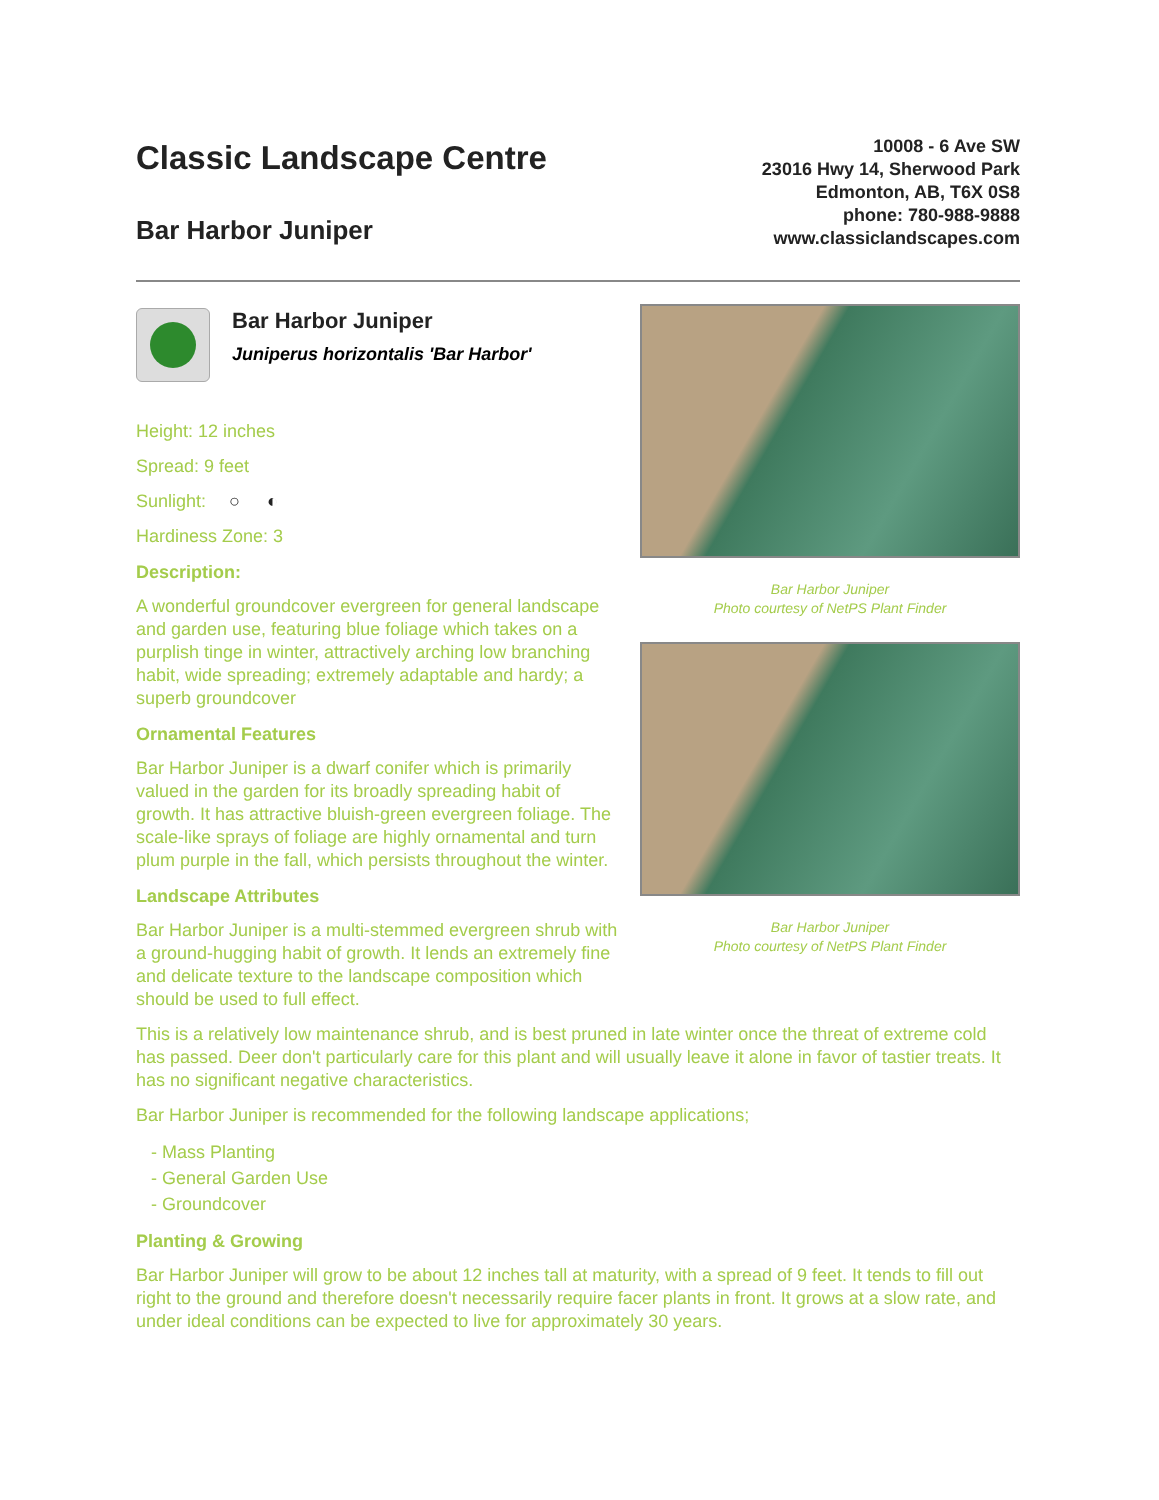Classic Landscape Centre
Bar Harbor Juniper
10008 - 6 Ave SW
23016 Hwy 14, Sherwood Park
Edmonton, AB, T6X 0S8
phone: 780-988-9888
www.classiclandscapes.com
Bar Harbor Juniper
Juniperus horizontalis 'Bar Harbor'
Height: 12 inches
Spread: 9 feet
Sunlight: ○ ◐
Hardiness Zone: 3
Description:
A wonderful groundcover evergreen for general landscape and garden use, featuring blue foliage which takes on a purplish tinge in winter, attractively arching low branching habit, wide spreading; extremely adaptable and hardy; a superb groundcover
Ornamental Features
Bar Harbor Juniper is a dwarf conifer which is primarily valued in the garden for its broadly spreading habit of growth. It has attractive bluish-green evergreen foliage. The scale-like sprays of foliage are highly ornamental and turn plum purple in the fall, which persists throughout the winter.
Landscape Attributes
Bar Harbor Juniper is a multi-stemmed evergreen shrub with a ground-hugging habit of growth. It lends an extremely fine and delicate texture to the landscape composition which should be used to full effect.
Bar Harbor Juniper
Photo courtesy of NetPS Plant Finder
Bar Harbor Juniper
Photo courtesy of NetPS Plant Finder
This is a relatively low maintenance shrub, and is best pruned in late winter once the threat of extreme cold has passed. Deer don't particularly care for this plant and will usually leave it alone in favor of tastier treats. It has no significant negative characteristics.
Bar Harbor Juniper is recommended for the following landscape applications;
- Mass Planting
- General Garden Use
- Groundcover
Planting & Growing
Bar Harbor Juniper will grow to be about 12 inches tall at maturity, with a spread of 9 feet. It tends to fill out right to the ground and therefore doesn't necessarily require facer plants in front. It grows at a slow rate, and under ideal conditions can be expected to live for approximately 30 years.